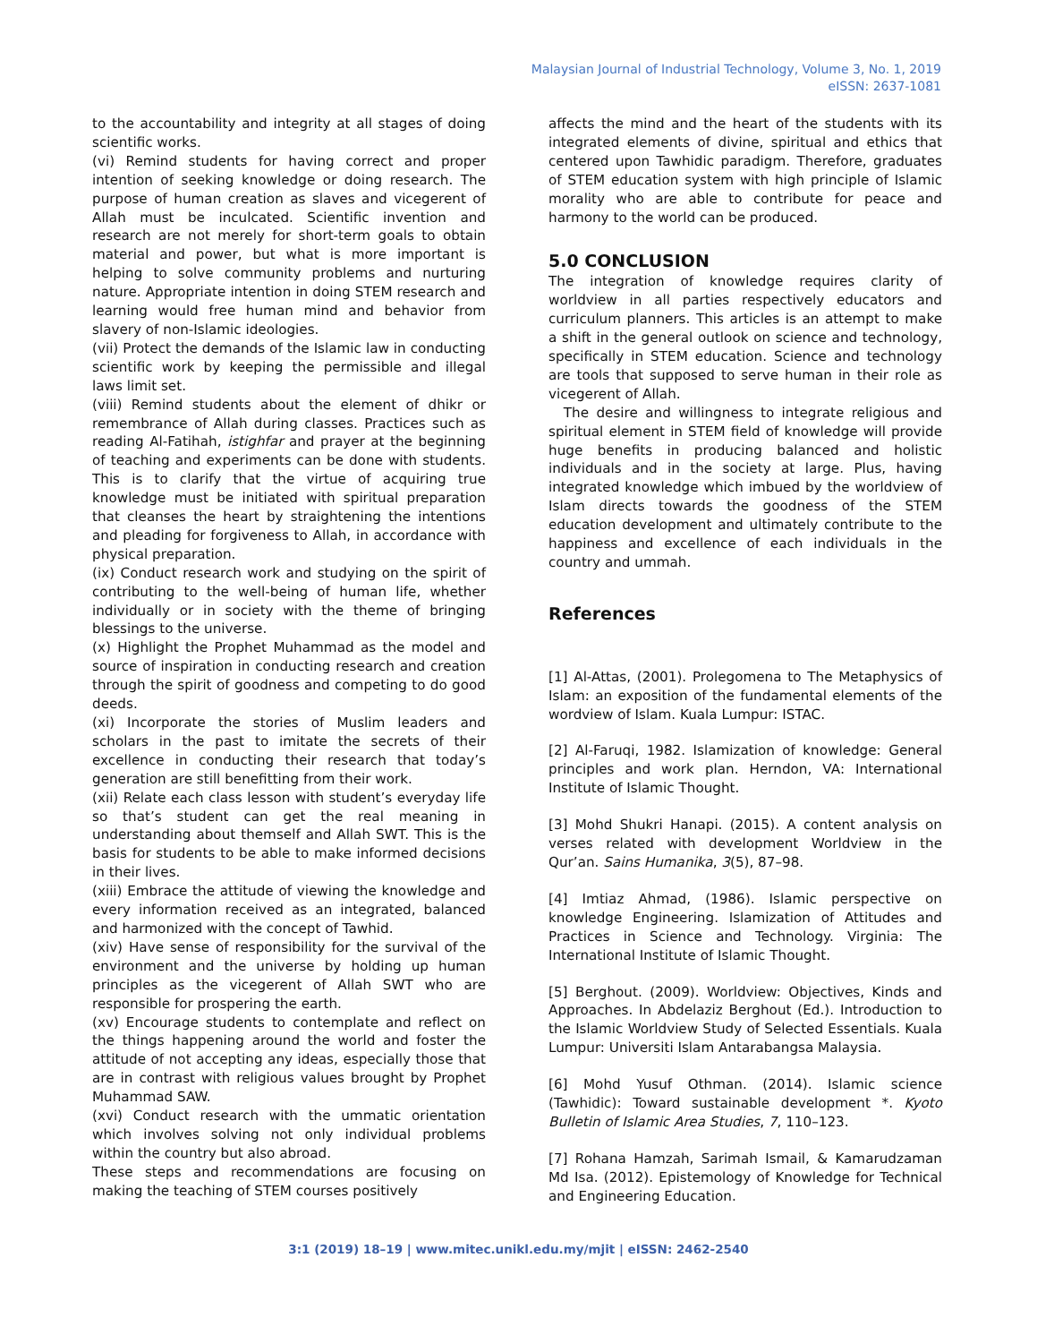Malaysian Journal of Industrial Technology, Volume 3, No. 1, 2019
eISSN: 2637-1081
to the accountability and integrity at all stages of doing scientific works.
(vi) Remind students for having correct and proper intention of seeking knowledge or doing research. The purpose of human creation as slaves and vicegerent of Allah must be inculcated. Scientific invention and research are not merely for short-term goals to obtain material and power, but what is more important is helping to solve community problems and nurturing nature. Appropriate intention in doing STEM research and learning would free human mind and behavior from slavery of non-Islamic ideologies.
(vii) Protect the demands of the Islamic law in conducting scientific work by keeping the permissible and illegal laws limit set.
(viii) Remind students about the element of dhikr or remembrance of Allah during classes. Practices such as reading Al-Fatihah, istighfar and prayer at the beginning of teaching and experiments can be done with students. This is to clarify that the virtue of acquiring true knowledge must be initiated with spiritual preparation that cleanses the heart by straightening the intentions and pleading for forgiveness to Allah, in accordance with physical preparation.
(ix) Conduct research work and studying on the spirit of contributing to the well-being of human life, whether individually or in society with the theme of bringing blessings to the universe.
(x) Highlight the Prophet Muhammad as the model and source of inspiration in conducting research and creation through the spirit of goodness and competing to do good deeds.
(xi) Incorporate the stories of Muslim leaders and scholars in the past to imitate the secrets of their excellence in conducting their research that today’s generation are still benefitting from their work.
(xii) Relate each class lesson with student’s everyday life so that’s student can get the real meaning in understanding about themself and Allah SWT. This is the basis for students to be able to make informed decisions in their lives.
(xiii) Embrace the attitude of viewing the knowledge and every information received as an integrated, balanced and harmonized with the concept of Tawhid.
(xiv) Have sense of responsibility for the survival of the environment and the universe by holding up human principles as the vicegerent of Allah SWT who are responsible for prospering the earth.
(xv) Encourage students to contemplate and reflect on the things happening around the world and foster the attitude of not accepting any ideas, especially those that are in contrast with religious values brought by Prophet Muhammad SAW.
(xvi) Conduct research with the ummatic orientation which involves solving not only individual problems within the country but also abroad.
These steps and recommendations are focusing on making the teaching of STEM courses positively
affects the mind and the heart of the students with its integrated elements of divine, spiritual and ethics that centered upon Tawhidic paradigm. Therefore, graduates of STEM education system with high principle of Islamic morality who are able to contribute for peace and harmony to the world can be produced.
5.0 CONCLUSION
The integration of knowledge requires clarity of worldview in all parties respectively educators and curriculum planners. This articles is an attempt to make a shift in the general outlook on science and technology, specifically in STEM education. Science and technology are tools that supposed to serve human in their role as vicegerent of Allah.
The desire and willingness to integrate religious and spiritual element in STEM field of knowledge will provide huge benefits in producing balanced and holistic individuals and in the society at large. Plus, having integrated knowledge which imbued by the worldview of Islam directs towards the goodness of the STEM education development and ultimately contribute to the happiness and excellence of each individuals in the country and ummah.
References
[1] Al-Attas, (2001). Prolegomena to The Metaphysics of Islam: an exposition of the fundamental elements of the wordview of Islam. Kuala Lumpur: ISTAC.
[2] Al-Faruqi, 1982. Islamization of knowledge: General principles and work plan. Herndon, VA: International Institute of Islamic Thought.
[3] Mohd Shukri Hanapi. (2015). A content analysis on verses related with development Worldview in the Qur’an. Sains Humanika, 3(5), 87–98.
[4] Imtiaz Ahmad, (1986). Islamic perspective on knowledge Engineering. Islamization of Attitudes and Practices in Science and Technology. Virginia: The International Institute of Islamic Thought.
[5] Berghout. (2009). Worldview: Objectives, Kinds and Approaches. In Abdelaziz Berghout (Ed.). Introduction to the Islamic Worldview Study of Selected Essentials. Kuala Lumpur: Universiti Islam Antarabangsa Malaysia.
[6] Mohd Yusuf Othman. (2014). Islamic science (Tawhidic): Toward sustainable development *. Kyoto Bulletin of Islamic Area Studies, 7, 110–123.
[7] Rohana Hamzah, Sarimah Ismail, & Kamarudzaman Md Isa. (2012). Epistemology of Knowledge for Technical and Engineering Education.
3:1 (2019) 18–19 | www.mitec.unikl.edu.my/mjit | eISSN: 2462-2540